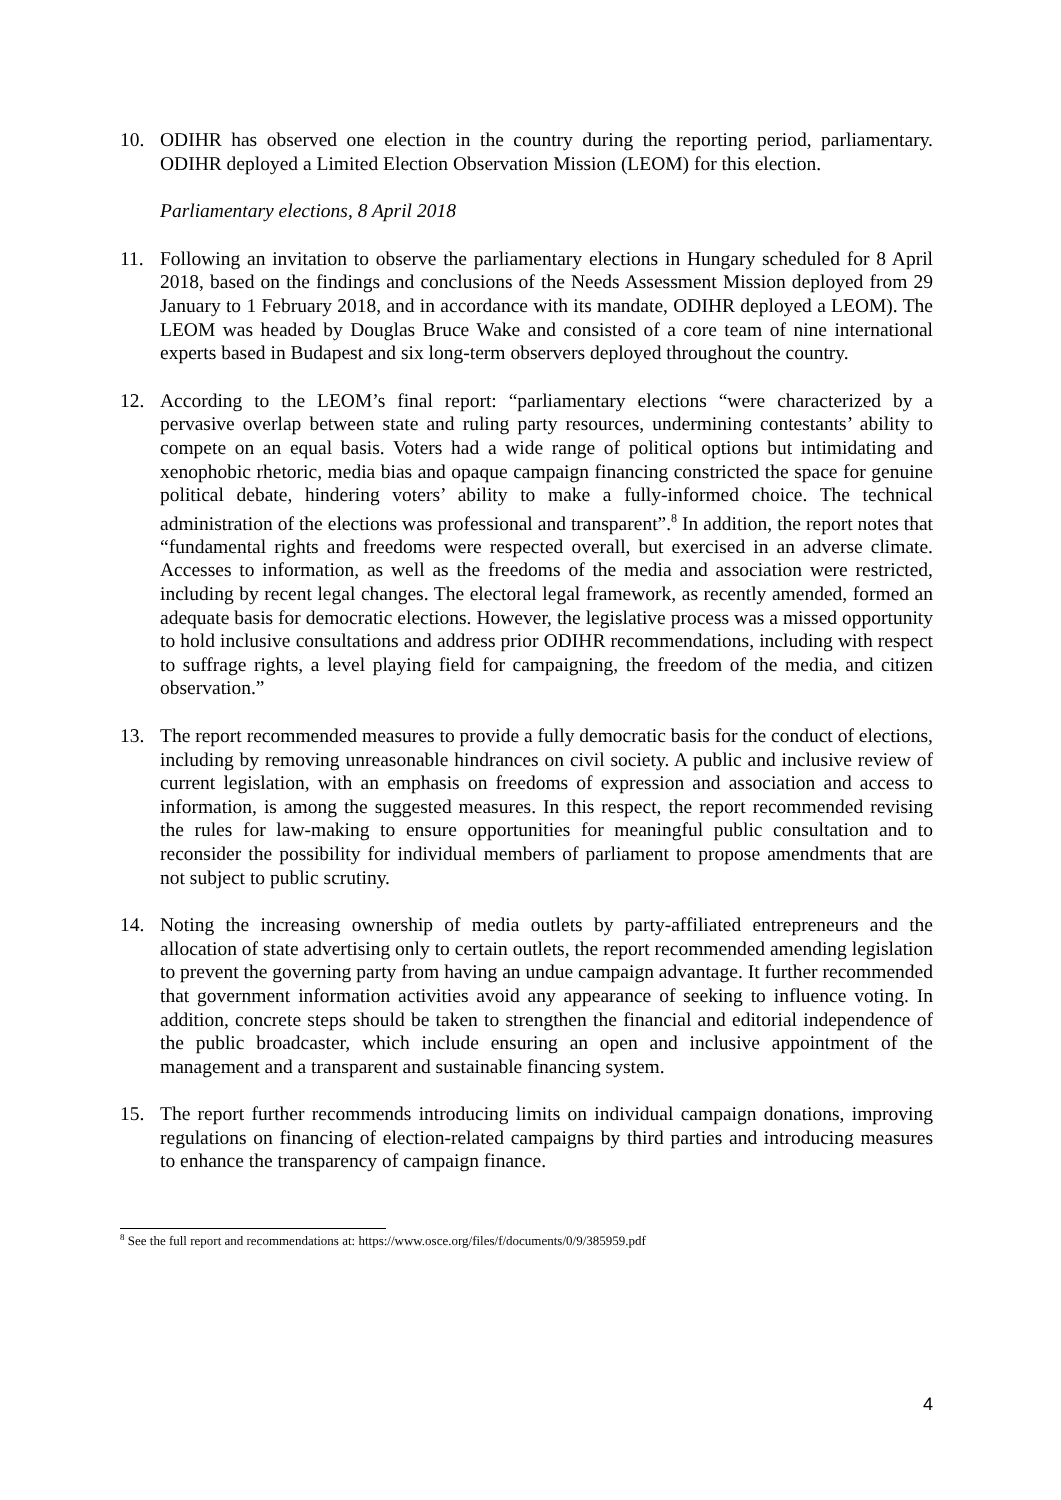10. ODIHR has observed one election in the country during the reporting period, parliamentary. ODIHR deployed a Limited Election Observation Mission (LEOM) for this election.
Parliamentary elections, 8 April 2018
11. Following an invitation to observe the parliamentary elections in Hungary scheduled for 8 April 2018, based on the findings and conclusions of the Needs Assessment Mission deployed from 29 January to 1 February 2018, and in accordance with its mandate, ODIHR deployed a LEOM). The LEOM was headed by Douglas Bruce Wake and consisted of a core team of nine international experts based in Budapest and six long-term observers deployed throughout the country.
12. According to the LEOM’s final report: “parliamentary elections “were characterized by a pervasive overlap between state and ruling party resources, undermining contestants’ ability to compete on an equal basis. Voters had a wide range of political options but intimidating and xenophobic rhetoric, media bias and opaque campaign financing constricted the space for genuine political debate, hindering voters’ ability to make a fully-informed choice. The technical administration of the elections was professional and transparent”.<sup>8</sup> In addition, the report notes that “fundamental rights and freedoms were respected overall, but exercised in an adverse climate. Accesses to information, as well as the freedoms of the media and association were restricted, including by recent legal changes. The electoral legal framework, as recently amended, formed an adequate basis for democratic elections. However, the legislative process was a missed opportunity to hold inclusive consultations and address prior ODIHR recommendations, including with respect to suffrage rights, a level playing field for campaigning, the freedom of the media, and citizen observation.”
13. The report recommended measures to provide a fully democratic basis for the conduct of elections, including by removing unreasonable hindrances on civil society. A public and inclusive review of current legislation, with an emphasis on freedoms of expression and association and access to information, is among the suggested measures. In this respect, the report recommended revising the rules for law-making to ensure opportunities for meaningful public consultation and to reconsider the possibility for individual members of parliament to propose amendments that are not subject to public scrutiny.
14. Noting the increasing ownership of media outlets by party-affiliated entrepreneurs and the allocation of state advertising only to certain outlets, the report recommended amending legislation to prevent the governing party from having an undue campaign advantage. It further recommended that government information activities avoid any appearance of seeking to influence voting. In addition, concrete steps should be taken to strengthen the financial and editorial independence of the public broadcaster, which include ensuring an open and inclusive appointment of the management and a transparent and sustainable financing system.
15. The report further recommends introducing limits on individual campaign donations, improving regulations on financing of election-related campaigns by third parties and introducing measures to enhance the transparency of campaign finance.
<sup>8</sup> See the full report and recommendations at: https://www.osce.org/files/f/documents/0/9/385959.pdf
4